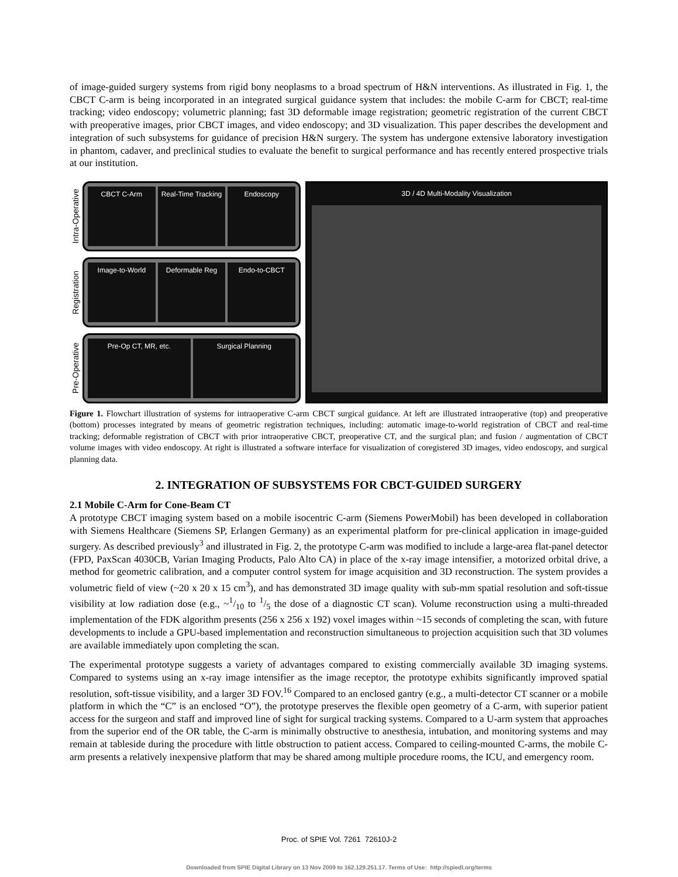of image-guided surgery systems from rigid bony neoplasms to a broad spectrum of H&N interventions. As illustrated in Fig. 1, the CBCT C-arm is being incorporated in an integrated surgical guidance system that includes: the mobile C-arm for CBCT; real-time tracking; video endoscopy; volumetric planning; fast 3D deformable image registration; geometric registration of the current CBCT with preoperative images, prior CBCT images, and video endoscopy; and 3D visualization. This paper describes the development and integration of such subsystems for guidance of precision H&N surgery. The system has undergone extensive laboratory investigation in phantom, cadaver, and preclinical studies to evaluate the benefit to surgical performance and has recently entered prospective trials at our institution.
Intra-Operative
CBCT C-Arm Real-Time Tracking Endoscopy
Registration
Image-to-World Deformable Reg Endo-to-CBCT
Pre-Operative
Pre-Op CT, MR, etc. Surgical Planning
3D / 4D Multi-Modality Visualization
Figure 1. Flowchart illustration of systems for intraoperative C-arm CBCT surgical guidance. At left are illustrated intraoperative (top) and preoperative (bottom) processes integrated by means of geometric registration techniques, including: automatic image-to-world registration of CBCT and real-time tracking; deformable registration of CBCT with prior intraoperative CBCT, preoperative CT, and the surgical plan; and fusion / augmentation of CBCT volume images with video endoscopy. At right is illustrated a software interface for visualization of coregistered 3D images, video endoscopy, and surgical planning data.
2. INTEGRATION OF SUBSYSTEMS FOR CBCT-GUIDED SURGERY
2.1 Mobile C-Arm for Cone-Beam CT
A prototype CBCT imaging system based on a mobile isocentric C-arm (Siemens PowerMobil) has been developed in collaboration with Siemens Healthcare (Siemens SP, Erlangen Germany) as an experimental platform for pre-clinical application in image-guided surgery. As described previously<sup>3</sup> and illustrated in Fig. 2, the prototype C-arm was modified to include a large-area flat-panel detector (FPD, PaxScan 4030CB, Varian Imaging Products, Palo Alto CA) in place of the x-ray image intensifier, a motorized orbital drive, a method for geometric calibration, and a computer control system for image acquisition and 3D reconstruction. The system provides a volumetric field of view (~20 x 20 x 15 cm<sup>3</sup>), and has demonstrated 3D image quality with sub-mm spatial resolution and soft-tissue visibility at low radiation dose (e.g., ~1/10 to 1/5 the dose of a diagnostic CT scan). Volume reconstruction using a multi-threaded implementation of the FDK algorithm presents (256 x 256 x 192) voxel images within ~15 seconds of completing the scan, with future developments to include a GPU-based implementation and reconstruction simultaneous to projection acquisition such that 3D volumes are available immediately upon completing the scan.
The experimental prototype suggests a variety of advantages compared to existing commercially available 3D imaging systems. Compared to systems using an x-ray image intensifier as the image receptor, the prototype exhibits significantly improved spatial resolution, soft-tissue visibility, and a larger 3D FOV.<sup>16</sup> Compared to an enclosed gantry (e.g., a multi-detector CT scanner or a mobile platform in which the “C” is an enclosed “O”), the prototype preserves the flexible open geometry of a C-arm, with superior patient access for the surgeon and staff and improved line of sight for surgical tracking systems. Compared to a U-arm system that approaches from the superior end of the OR table, the C-arm is minimally obstructive to anesthesia, intubation, and monitoring systems and may remain at tableside during the procedure with little obstruction to patient access. Compared to ceiling-mounted C-arms, the mobile C-arm presents a relatively inexpensive platform that may be shared among multiple procedure rooms, the ICU, and emergency room.
Proc. of SPIE Vol. 7261 72610J-2
Downloaded from SPIE Digital Library on 13 Nov 2009 to 162.129.251.17. Terms of Use: http://spiedl.org/terms